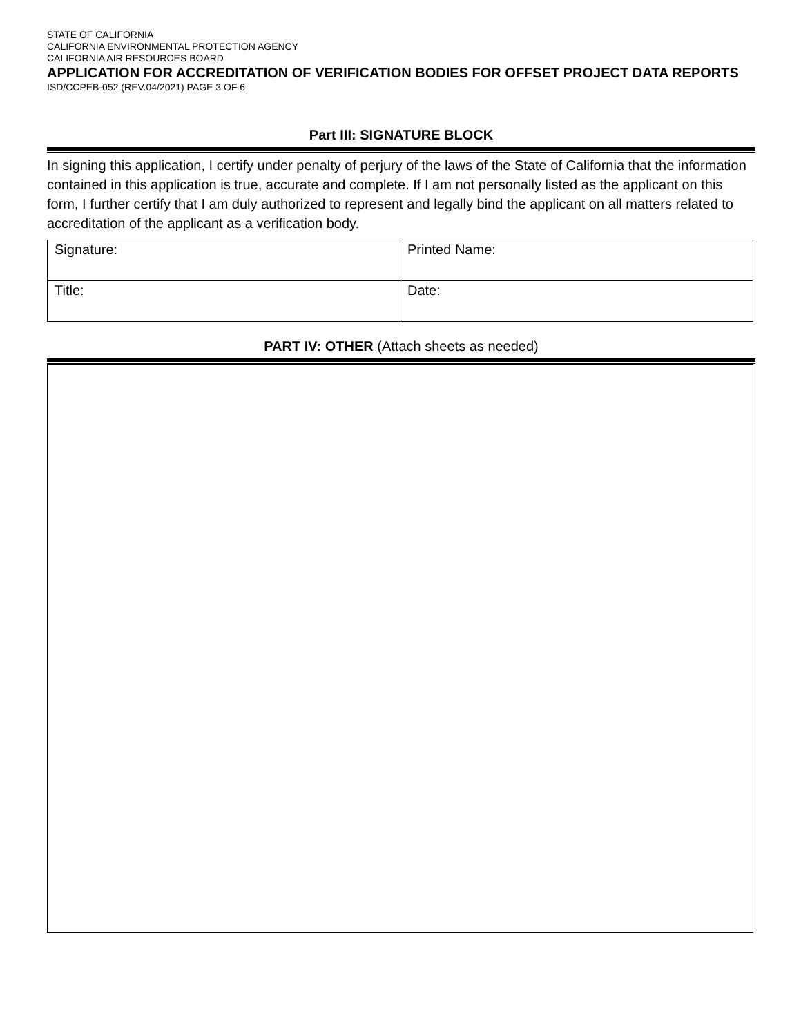STATE OF CALIFORNIA
CALIFORNIA ENVIRONMENTAL PROTECTION AGENCY
CALIFORNIA AIR RESOURCES BOARD
APPLICATION FOR ACCREDITATION OF VERIFICATION BODIES FOR OFFSET PROJECT DATA REPORTS
ISD/CCPEB-052 (REV.04/2021) PAGE 3 OF 6
Part III: SIGNATURE BLOCK
In signing this application, I certify under penalty of perjury of the laws of the State of California that the information contained in this application is true, accurate and complete. If I am not personally listed as the applicant on this form, I further certify that I am duly authorized to represent and legally bind the applicant on all matters related to accreditation of the applicant as a verification body.
| Signature: | Printed Name: |
| Title: | Date: |
PART IV: OTHER (Attach sheets as needed)